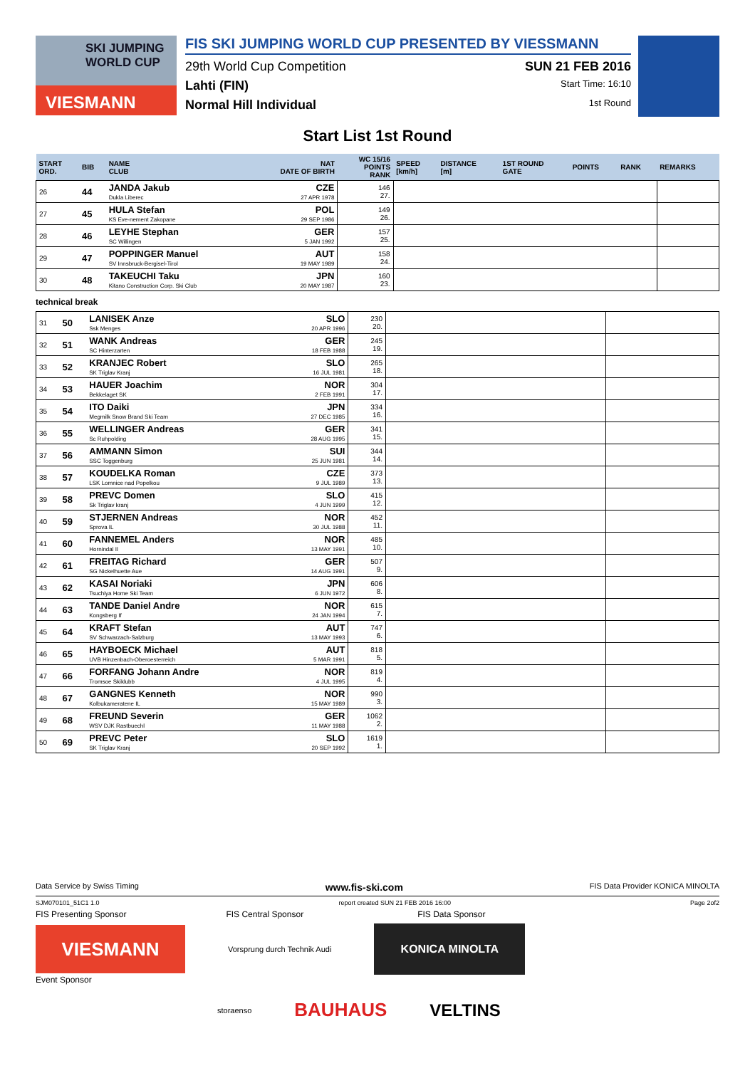SKI JUMPING WORLD CUP
VIESMANN
FIS SKI JUMPING WORLD CUP PRESENTED BY VIESSMANN
29th World Cup Competition SUN 21 FEB 2016
Lahti (FIN) Start Time: 16:10
Normal Hill Individual 1st Round
Start List 1st Round
| START ORD. | BIB | NAME CLUB | NAT DATE OF BIRTH | WC 15/16 POINTS RANK | SPEED [km/h] | DISTANCE [m] | 1ST ROUND GATE | POINTS | RANK | REMARKS |
| --- | --- | --- | --- | --- | --- | --- | --- | --- | --- | --- |
| 26 | 44 | JANDA Jakub Dukla Liberec | CZE 27 APR 1978 | 146 27. | | | | | | |
| 27 | 45 | HULA Stefan KS Eve-nement Zakopane | POL 29 SEP 1986 | 149 26. | | | | | | |
| 28 | 46 | LEYHE Stephan SC Willingen | GER 5 JAN 1992 | 157 25. | | | | | | |
| 29 | 47 | POPPINGER Manuel SV Innsbruck-Bergisel-Tirol | AUT 19 MAY 1989 | 158 24. | | | | | | |
| 30 | 48 | TAKEUCHI Taku Kitano Construction Corp. Ski Club | JPN 20 MAY 1987 | 160 23. | | | | | | |
technical break
| 31 | 50 | LANISEK Anze Ssk Menges | SLO 20 APR 1996 | 230 20. | | |
| 32 | 51 | WANK Andreas SC Hinterzarten | GER 18 FEB 1988 | 245 19. | | |
| 33 | 52 | KRANJEC Robert SK Triglav Kranj | SLO 16 JUL 1981 | 265 18. | | |
| 34 | 53 | HAUER Joachim Bekkelaget SK | NOR 2 FEB 1991 | 304 17. | | |
| 35 | 54 | ITO Daiki Megmilk Snow Brand Ski Team | JPN 27 DEC 1985 | 334 16. | | |
| 36 | 55 | WELLINGER Andreas Sc Ruhpolding | GER 28 AUG 1995 | 341 15. | | |
| 37 | 56 | AMMANN Simon SSC Toggenburg | SUI 25 JUN 1981 | 344 14. | | |
| 38 | 57 | KOUDELKA Roman LSK Lomnice nad Popelkou | CZE 9 JUL 1989 | 373 13. | | |
| 39 | 58 | PREVC Domen Sk Triglav kranj | SLO 4 JUN 1999 | 415 12. | | |
| 40 | 59 | STJERNEN Andreas Sprova IL | NOR 30 JUL 1988 | 452 11. | | |
| 41 | 60 | FANNEMEL Anders Hornindal Il | NOR 13 MAY 1991 | 485 10. | | |
| 42 | 61 | FREITAG Richard SG Nickelhuette Aue | GER 14 AUG 1991 | 507 9. | | |
| 43 | 62 | KASAI Noriaki Tsuchiya Home Ski Team | JPN 6 JUN 1972 | 606 8. | | |
| 44 | 63 | TANDE Daniel Andre Kongsberg If | NOR 24 JAN 1994 | 615 7. | | |
| 45 | 64 | KRAFT Stefan SV Schwarzach-Salzburg | AUT 13 MAY 1993 | 747 6. | | |
| 46 | 65 | HAYBOECK Michael UVB Hinzenbach-Oberoesterreich | AUT 5 MAR 1991 | 818 5. | | |
| 47 | 66 | FORFANG Johann Andre Tromsoe Skiklubb | NOR 4 JUL 1995 | 819 4. | | |
| 48 | 67 | GANGNES Kenneth Kolbukameratene IL | NOR 15 MAY 1989 | 990 3. | | |
| 49 | 68 | FREUND Severin WSV DJK Rastbuechl | GER 11 MAY 1988 | 1062 2. | | |
| 50 | 69 | PREVC Peter SK Triglav Kranj | SLO 20 SEP 1992 | 1619 1. | | |
Data Service by Swiss Timing www.fis-ski.com FIS Data Provider KONICA MINOLTA
SJM070101_51C1 1.0 report created SUN 21 FEB 2016 16:00 Page 2of2
FIS Presenting Sponsor FIS Central Sponsor FIS Data Sponsor
VIESMANN
Vorsprung durch Technik Audi
KONICA MINOLTA
Event Sponsor
storaenso BAUHAUS VELTINS